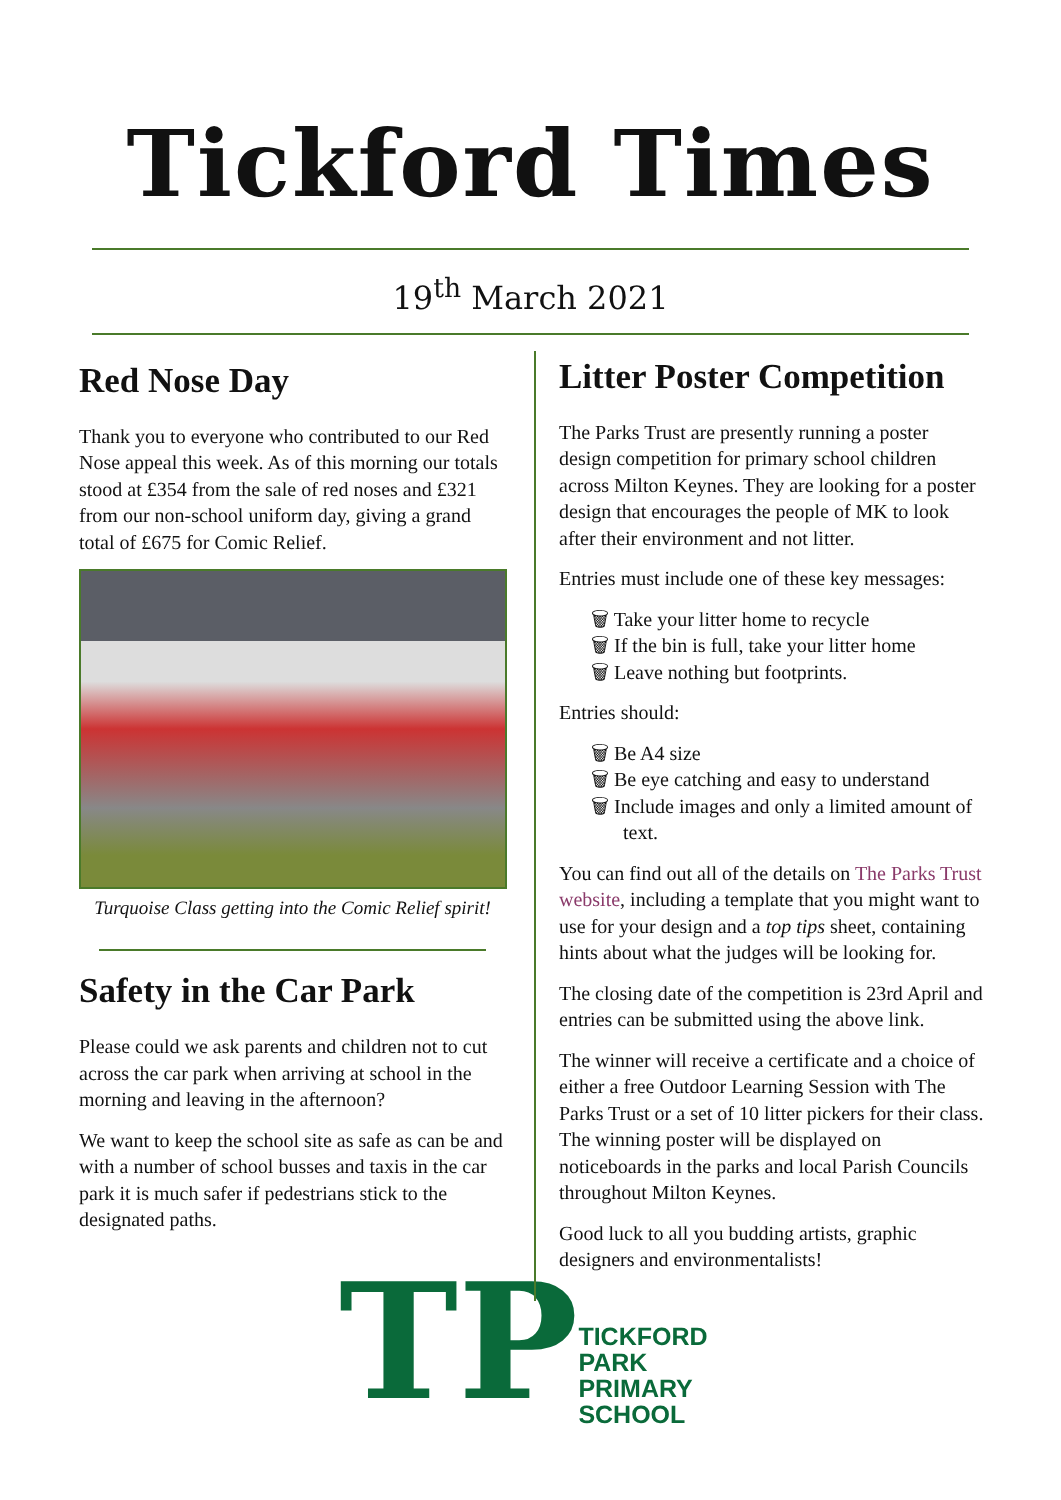Tickford Times
19<sup>th</sup> March 2021
Red Nose Day
Thank you to everyone who contributed to our Red Nose appeal this week. As of this morning our totals stood at £354 from the sale of red noses and £321 from our non-school uniform day, giving a grand total of £675 for Comic Relief.
Turquoise Class getting into the Comic Relief spirit!
Safety in the Car Park
Please could we ask parents and children not to cut across the car park when arriving at school in the morning and leaving in the afternoon?
We want to keep the school site as safe as can be and with a number of school busses and taxis in the car park it is much safer if pedestrians stick to the designated paths.
TP TICKFORD PARK
PRIMARY SCHOOL
Litter Poster Competition
The Parks Trust are presently running a poster design competition for primary school children across Milton Keynes. They are looking for a poster design that encourages the people of MK to look after their environment and not litter.
Entries must include one of these key messages:
🗑 Take your litter home to recycle
🗑 If the bin is full, take your litter home
🗑 Leave nothing but footprints.
Entries should:
🗑 Be A4 size
🗑 Be eye catching and easy to understand
🗑 Include images and only a limited amount of text.
You can find out all of the details on The Parks Trust website, including a template that you might want to use for your design and a top tips sheet, containing hints about what the judges will be looking for.
The closing date of the competition is 23rd April and entries can be submitted using the above link.
The winner will receive a certificate and a choice of either a free Outdoor Learning Session with The Parks Trust or a set of 10 litter pickers for their class. The winning poster will be displayed on noticeboards in the parks and local Parish Councils throughout Milton Keynes.
Good luck to all you budding artists, graphic designers and environmentalists!